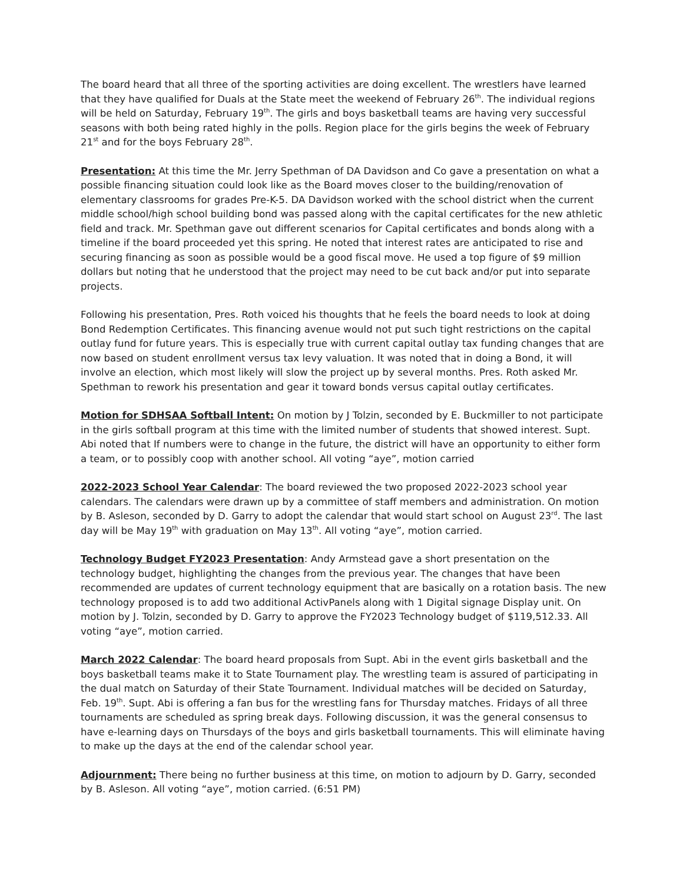The board heard that all three of the sporting activities are doing excellent. The wrestlers have learned that they have qualified for Duals at the State meet the weekend of February 26<sup>th</sup>. The individual regions will be held on Saturday, February 19<sup>th</sup>. The girls and boys basketball teams are having very successful seasons with both being rated highly in the polls. Region place for the girls begins the week of February 21<sup>st</sup> and for the boys February 28<sup>th</sup>.
Presentation: At this time the Mr. Jerry Spethman of DA Davidson and Co gave a presentation on what a possible financing situation could look like as the Board moves closer to the building/renovation of elementary classrooms for grades Pre-K-5. DA Davidson worked with the school district when the current middle school/high school building bond was passed along with the capital certificates for the new athletic field and track. Mr. Spethman gave out different scenarios for Capital certificates and bonds along with a timeline if the board proceeded yet this spring. He noted that interest rates are anticipated to rise and securing financing as soon as possible would be a good fiscal move. He used a top figure of $9 million dollars but noting that he understood that the project may need to be cut back and/or put into separate projects.
Following his presentation, Pres. Roth voiced his thoughts that he feels the board needs to look at doing Bond Redemption Certificates. This financing avenue would not put such tight restrictions on the capital outlay fund for future years. This is especially true with current capital outlay tax funding changes that are now based on student enrollment versus tax levy valuation. It was noted that in doing a Bond, it will involve an election, which most likely will slow the project up by several months. Pres. Roth asked Mr. Spethman to rework his presentation and gear it toward bonds versus capital outlay certificates.
Motion for SDHSAA Softball Intent: On motion by J Tolzin, seconded by E. Buckmiller to not participate in the girls softball program at this time with the limited number of students that showed interest. Supt. Abi noted that If numbers were to change in the future, the district will have an opportunity to either form a team, or to possibly coop with another school. All voting “aye”, motion carried
2022-2023 School Year Calendar: The board reviewed the two proposed 2022-2023 school year calendars. The calendars were drawn up by a committee of staff members and administration. On motion by B. Asleson, seconded by D. Garry to adopt the calendar that would start school on August 23<sup>rd</sup>. The last day will be May 19<sup>th</sup> with graduation on May 13<sup>th</sup>. All voting “aye”, motion carried.
Technology Budget FY2023 Presentation: Andy Armstead gave a short presentation on the technology budget, highlighting the changes from the previous year. The changes that have been recommended are updates of current technology equipment that are basically on a rotation basis. The new technology proposed is to add two additional ActivPanels along with 1 Digital signage Display unit. On motion by J. Tolzin, seconded by D. Garry to approve the FY2023 Technology budget of $119,512.33. All voting “aye”, motion carried.
March 2022 Calendar: The board heard proposals from Supt. Abi in the event girls basketball and the boys basketball teams make it to State Tournament play. The wrestling team is assured of participating in the dual match on Saturday of their State Tournament. Individual matches will be decided on Saturday, Feb. 19<sup>th</sup>. Supt. Abi is offering a fan bus for the wrestling fans for Thursday matches. Fridays of all three tournaments are scheduled as spring break days. Following discussion, it was the general consensus to have e-learning days on Thursdays of the boys and girls basketball tournaments. This will eliminate having to make up the days at the end of the calendar school year.
Adjournment: There being no further business at this time, on motion to adjourn by D. Garry, seconded by B. Asleson. All voting “aye”, motion carried. (6:51 PM)